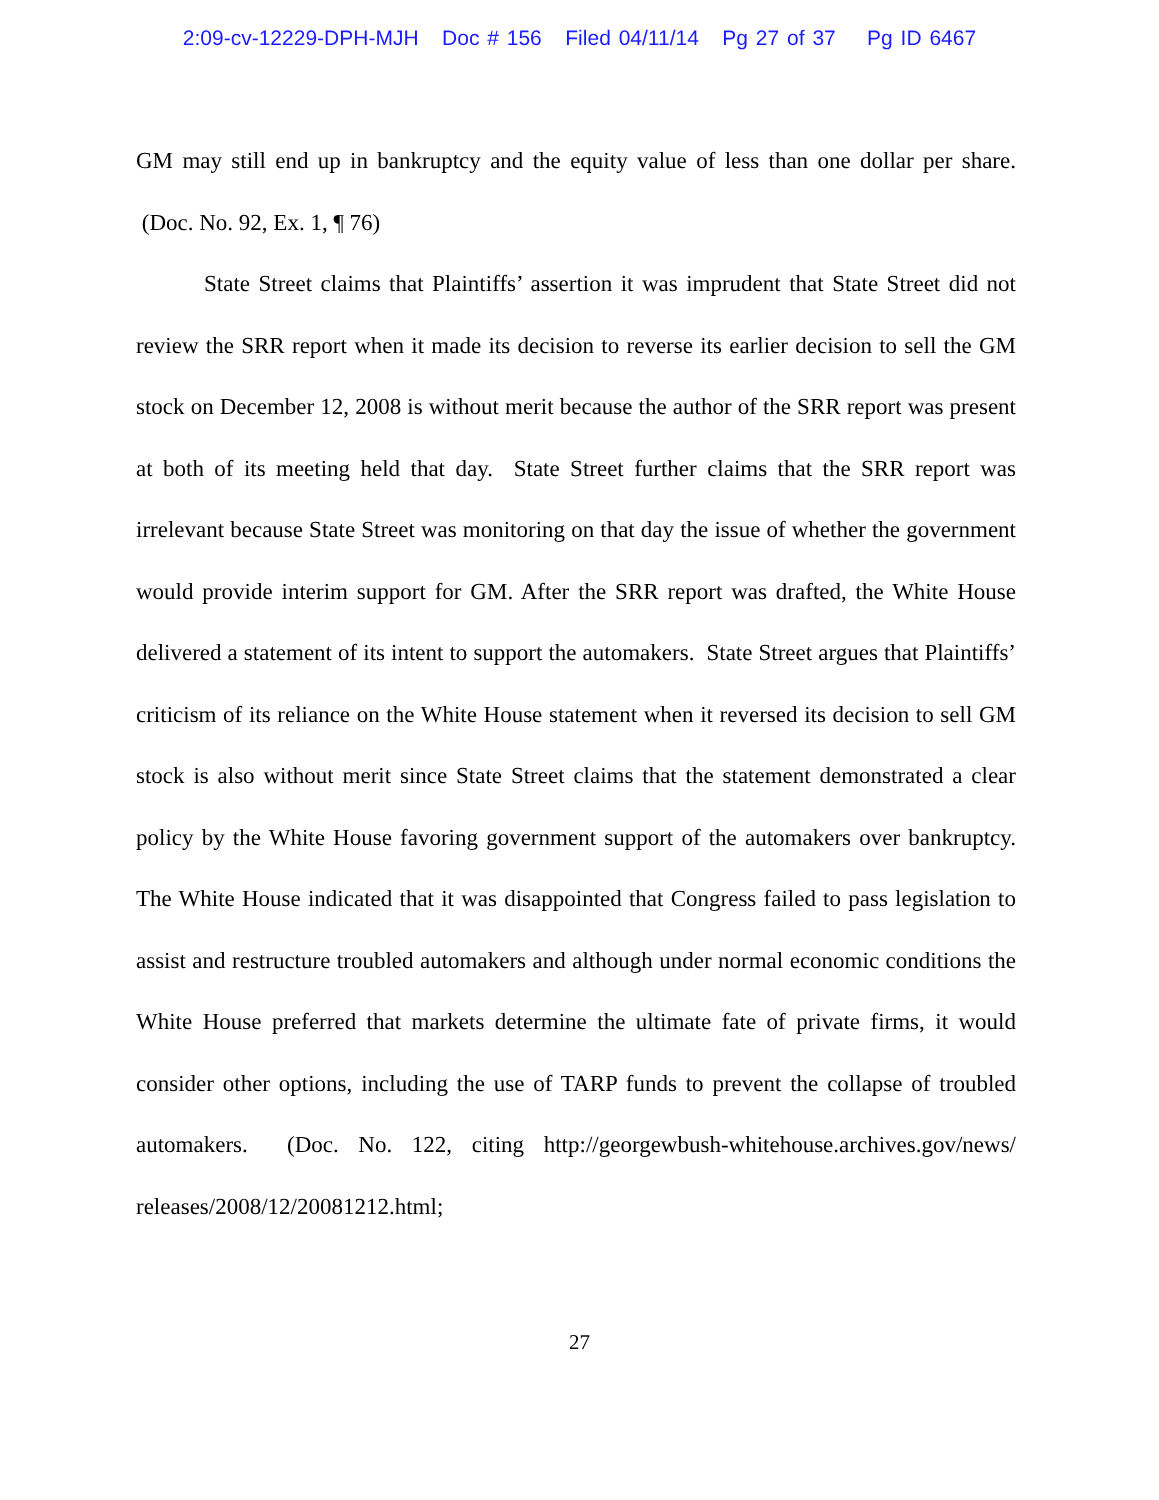2:09-cv-12229-DPH-MJH Doc # 156 Filed 04/11/14 Pg 27 of 37 Pg ID 6467
GM may still end up in bankruptcy and the equity value of less than one dollar per share. (Doc. No. 92, Ex. 1, ¶ 76)
State Street claims that Plaintiffs’ assertion it was imprudent that State Street did not review the SRR report when it made its decision to reverse its earlier decision to sell the GM stock on December 12, 2008 is without merit because the author of the SRR report was present at both of its meeting held that day. State Street further claims that the SRR report was irrelevant because State Street was monitoring on that day the issue of whether the government would provide interim support for GM. After the SRR report was drafted, the White House delivered a statement of its intent to support the automakers. State Street argues that Plaintiffs’ criticism of its reliance on the White House statement when it reversed its decision to sell GM stock is also without merit since State Street claims that the statement demonstrated a clear policy by the White House favoring government support of the automakers over bankruptcy. The White House indicated that it was disappointed that Congress failed to pass legislation to assist and restructure troubled automakers and although under normal economic conditions the White House preferred that markets determine the ultimate fate of private firms, it would consider other options, including the use of TARP funds to prevent the collapse of troubled automakers. (Doc. No. 122, citing http://georgewbush-whitehouse.archives.gov/news/ releases/2008/12/20081212.html;
27